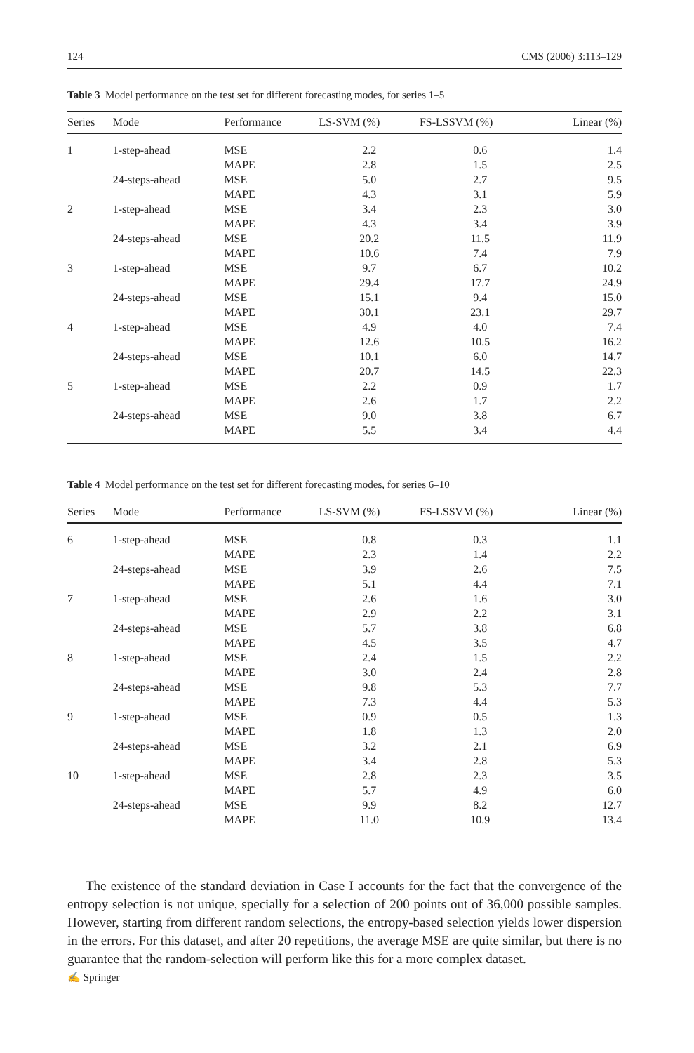124 CMS (2006) 3:113–129
Table 3 Model performance on the test set for different forecasting modes, for series 1–5
| Series | Mode | Performance | LS-SVM (%) | FS-LSSVM (%) | Linear (%) |
| --- | --- | --- | --- | --- | --- |
| 1 | 1-step-ahead | MSE | 2.2 | 0.6 | 1.4 |
| | | MAPE | 2.8 | 1.5 | 2.5 |
| | 24-steps-ahead | MSE | 5.0 | 2.7 | 9.5 |
| | | MAPE | 4.3 | 3.1 | 5.9 |
| 2 | 1-step-ahead | MSE | 3.4 | 2.3 | 3.0 |
| | | MAPE | 4.3 | 3.4 | 3.9 |
| | 24-steps-ahead | MSE | 20.2 | 11.5 | 11.9 |
| | | MAPE | 10.6 | 7.4 | 7.9 |
| 3 | 1-step-ahead | MSE | 9.7 | 6.7 | 10.2 |
| | | MAPE | 29.4 | 17.7 | 24.9 |
| | 24-steps-ahead | MSE | 15.1 | 9.4 | 15.0 |
| | | MAPE | 30.1 | 23.1 | 29.7 |
| 4 | 1-step-ahead | MSE | 4.9 | 4.0 | 7.4 |
| | | MAPE | 12.6 | 10.5 | 16.2 |
| | 24-steps-ahead | MSE | 10.1 | 6.0 | 14.7 |
| | | MAPE | 20.7 | 14.5 | 22.3 |
| 5 | 1-step-ahead | MSE | 2.2 | 0.9 | 1.7 |
| | | MAPE | 2.6 | 1.7 | 2.2 |
| | 24-steps-ahead | MSE | 9.0 | 3.8 | 6.7 |
| | | MAPE | 5.5 | 3.4 | 4.4 |
Table 4 Model performance on the test set for different forecasting modes, for series 6–10
| Series | Mode | Performance | LS-SVM (%) | FS-LSSVM (%) | Linear (%) |
| --- | --- | --- | --- | --- | --- |
| 6 | 1-step-ahead | MSE | 0.8 | 0.3 | 1.1 |
| | | MAPE | 2.3 | 1.4 | 2.2 |
| | 24-steps-ahead | MSE | 3.9 | 2.6 | 7.5 |
| | | MAPE | 5.1 | 4.4 | 7.1 |
| 7 | 1-step-ahead | MSE | 2.6 | 1.6 | 3.0 |
| | | MAPE | 2.9 | 2.2 | 3.1 |
| | 24-steps-ahead | MSE | 5.7 | 3.8 | 6.8 |
| | | MAPE | 4.5 | 3.5 | 4.7 |
| 8 | 1-step-ahead | MSE | 2.4 | 1.5 | 2.2 |
| | | MAPE | 3.0 | 2.4 | 2.8 |
| | 24-steps-ahead | MSE | 9.8 | 5.3 | 7.7 |
| | | MAPE | 7.3 | 4.4 | 5.3 |
| 9 | 1-step-ahead | MSE | 0.9 | 0.5 | 1.3 |
| | | MAPE | 1.8 | 1.3 | 2.0 |
| | 24-steps-ahead | MSE | 3.2 | 2.1 | 6.9 |
| | | MAPE | 3.4 | 2.8 | 5.3 |
| 10 | 1-step-ahead | MSE | 2.8 | 2.3 | 3.5 |
| | | MAPE | 5.7 | 4.9 | 6.0 |
| | 24-steps-ahead | MSE | 9.9 | 8.2 | 12.7 |
| | | MAPE | 11.0 | 10.9 | 13.4 |
The existence of the standard deviation in Case I accounts for the fact that the convergence of the entropy selection is not unique, specially for a selection of 200 points out of 36,000 possible samples. However, starting from different random selections, the entropy-based selection yields lower dispersion in the errors. For this dataset, and after 20 repetitions, the average MSE are quite similar, but there is no guarantee that the random-selection will perform like this for a more complex dataset.
✍ Springer